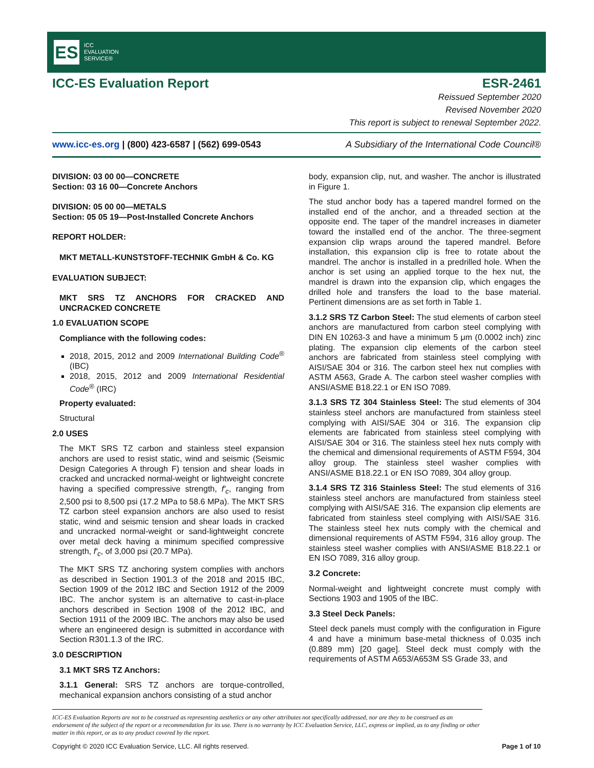ES
ICC
EVALUATION
SERVICE®
ICC-ES Evaluation Report ESR-2461
Reissued September 2020
Revised November 2020
This report is subject to renewal September 2022.
www.icc-es.org | (800) 423-6587 | (562) 699-0543 A Subsidiary of the International Code Council®
DIVISION: 03 00 00—CONCRETE
Section: 03 16 00—Concrete Anchors
DIVISION: 05 00 00—METALS
Section: 05 05 19—Post-Installed Concrete Anchors
REPORT HOLDER:
MKT METALL-KUNSTSTOFF-TECHNIK GmbH & Co. KG
EVALUATION SUBJECT:
MKT SRS TZ ANCHORS FOR CRACKED AND UNCRACKED CONCRETE
1.0 EVALUATION SCOPE
Compliance with the following codes:
2018, 2015, 2012 and 2009 International Building Code<sup>®</sup> (IBC)
2018, 2015, 2012 and 2009 International Residential Code<sup>®</sup> (IRC)
Property evaluated:
Structural
2.0 USES
The MKT SRS TZ carbon and stainless steel expansion anchors are used to resist static, wind and seismic (Seismic Design Categories A through F) tension and shear loads in cracked and uncracked normal-weight or lightweight concrete having a specified compressive strength, f′<sub>c</sub>, ranging from 2,500 psi to 8,500 psi (17.2 MPa to 58.6 MPa). The MKT SRS TZ carbon steel expansion anchors are also used to resist static, wind and seismic tension and shear loads in cracked and uncracked normal-weight or sand-lightweight concrete over metal deck having a minimum specified compressive strength, f′<sub>c</sub>, of 3,000 psi (20.7 MPa).
The MKT SRS TZ anchoring system complies with anchors as described in Section 1901.3 of the 2018 and 2015 IBC, Section 1909 of the 2012 IBC and Section 1912 of the 2009 IBC. The anchor system is an alternative to cast-in-place anchors described in Section 1908 of the 2012 IBC, and Section 1911 of the 2009 IBC. The anchors may also be used where an engineered design is submitted in accordance with Section R301.1.3 of the IRC.
3.0 DESCRIPTION
3.1 MKT SRS TZ Anchors:
3.1.1 General: SRS TZ anchors are torque-controlled, mechanical expansion anchors consisting of a stud anchor
body, expansion clip, nut, and washer. The anchor is illustrated in Figure 1.
The stud anchor body has a tapered mandrel formed on the installed end of the anchor, and a threaded section at the opposite end. The taper of the mandrel increases in diameter toward the installed end of the anchor. The three-segment expansion clip wraps around the tapered mandrel. Before installation, this expansion clip is free to rotate about the mandrel. The anchor is installed in a predrilled hole. When the anchor is set using an applied torque to the hex nut, the mandrel is drawn into the expansion clip, which engages the drilled hole and transfers the load to the base material. Pertinent dimensions are as set forth in Table 1.
3.1.2 SRS TZ Carbon Steel: The stud elements of carbon steel anchors are manufactured from carbon steel complying with DIN EN 10263-3 and have a minimum 5 μm (0.0002 inch) zinc plating. The expansion clip elements of the carbon steel anchors are fabricated from stainless steel complying with AISI/SAE 304 or 316. The carbon steel hex nut complies with ASTM A563, Grade A. The carbon steel washer complies with ANSI/ASME B18.22.1 or EN ISO 7089.
3.1.3 SRS TZ 304 Stainless Steel: The stud elements of 304 stainless steel anchors are manufactured from stainless steel complying with AISI/SAE 304 or 316. The expansion clip elements are fabricated from stainless steel complying with AISI/SAE 304 or 316. The stainless steel hex nuts comply with the chemical and dimensional requirements of ASTM F594, 304 alloy group. The stainless steel washer complies with ANSI/ASME B18.22.1 or EN ISO 7089, 304 alloy group.
3.1.4 SRS TZ 316 Stainless Steel: The stud elements of 316 stainless steel anchors are manufactured from stainless steel complying with AISI/SAE 316. The expansion clip elements are fabricated from stainless steel complying with AISI/SAE 316. The stainless steel hex nuts comply with the chemical and dimensional requirements of ASTM F594, 316 alloy group. The stainless steel washer complies with ANSI/ASME B18.22.1 or EN ISO 7089, 316 alloy group.
3.2 Concrete:
Normal-weight and lightweight concrete must comply with Sections 1903 and 1905 of the IBC.
3.3 Steel Deck Panels:
Steel deck panels must comply with the configuration in Figure 4 and have a minimum base-metal thickness of 0.035 inch (0.889 mm) [20 gage]. Steel deck must comply with the requirements of ASTM A653/A653M SS Grade 33, and
ICC-ES Evaluation Reports are not to be construed as representing aesthetics or any other attributes not specifically addressed, nor are they to be construed as an endorsement of the subject of the report or a recommendation for its use. There is no warranty by ICC Evaluation Service, LLC, express or implied, as to any finding or other matter in this report, or as to any product covered by the report.
Copyright © 2020 ICC Evaluation Service, LLC. All rights reserved. Page 1 of 10